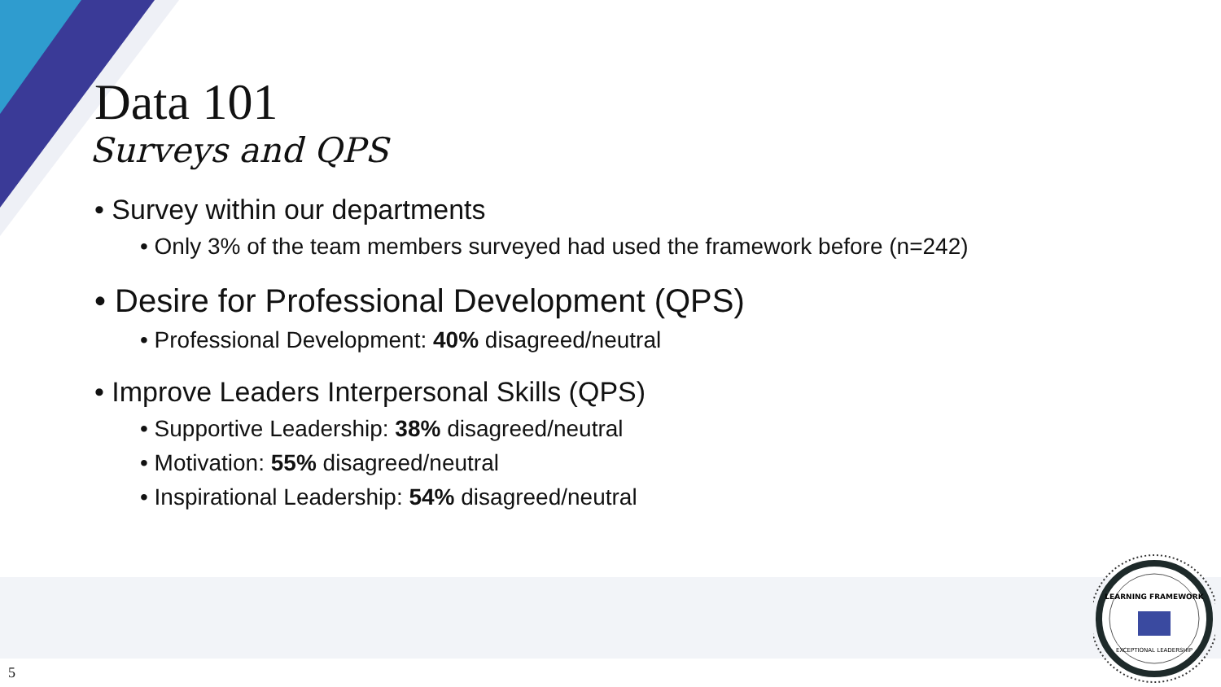Data 101
Surveys and QPS
• Survey within our departments
• Only 3% of the team members surveyed had used the framework before (n=242)
• Desire for Professional Development (QPS)
• Professional Development: 40% disagreed/neutral
• Improve Leaders Interpersonal Skills (QPS)
• Supportive Leadership: 38% disagreed/neutral
• Motivation: 55% disagreed/neutral
• Inspirational Leadership: 54% disagreed/neutral
LEARNING FRAMEWORK
EXCEPTIONAL LEADERSHIP
5